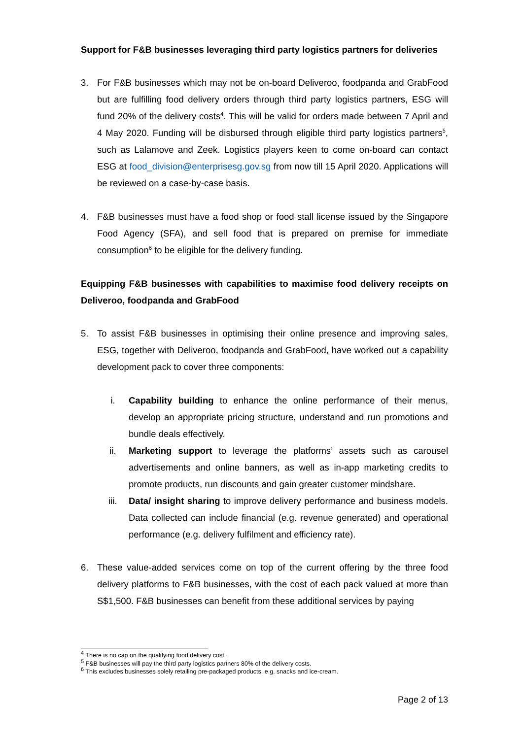Support for F&B businesses leveraging third party logistics partners for deliveries
3. For F&B businesses which may not be on-board Deliveroo, foodpanda and GrabFood but are fulfilling food delivery orders through third party logistics partners, ESG will fund 20% of the delivery costs<sup>4</sup>. This will be valid for orders made between 7 April and 4 May 2020. Funding will be disbursed through eligible third party logistics partners<sup>5</sup>, such as Lalamove and Zeek. Logistics players keen to come on-board can contact ESG at food_division@enterprisesg.gov.sg from now till 15 April 2020. Applications will be reviewed on a case-by-case basis.
4. F&B businesses must have a food shop or food stall license issued by the Singapore Food Agency (SFA), and sell food that is prepared on premise for immediate consumption<sup>6</sup> to be eligible for the delivery funding.
Equipping F&B businesses with capabilities to maximise food delivery receipts on Deliveroo, foodpanda and GrabFood
5. To assist F&B businesses in optimising their online presence and improving sales, ESG, together with Deliveroo, foodpanda and GrabFood, have worked out a capability development pack to cover three components:
i. Capability building to enhance the online performance of their menus, develop an appropriate pricing structure, understand and run promotions and bundle deals effectively.
ii. Marketing support to leverage the platforms’ assets such as carousel advertisements and online banners, as well as in-app marketing credits to promote products, run discounts and gain greater customer mindshare.
iii. Data/ insight sharing to improve delivery performance and business models. Data collected can include financial (e.g. revenue generated) and operational performance (e.g. delivery fulfilment and efficiency rate).
6. These value-added services come on top of the current offering by the three food delivery platforms to F&B businesses, with the cost of each pack valued at more than S$1,500. F&B businesses can benefit from these additional services by paying
<sup>4</sup> There is no cap on the qualifying food delivery cost.
<sup>5</sup> F&B businesses will pay the third party logistics partners 80% of the delivery costs.
<sup>6</sup> This excludes businesses solely retailing pre-packaged products, e.g. snacks and ice-cream.
Page 2 of 13